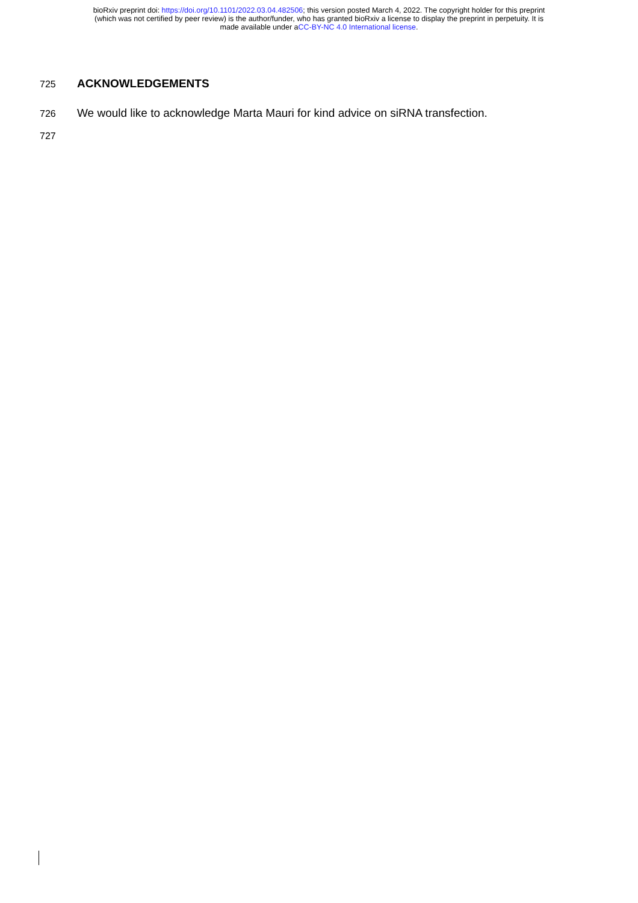bioRxiv preprint doi: https://doi.org/10.1101/2022.03.04.482506; this version posted March 4, 2022. The copyright holder for this preprint
(which was not certified by peer review) is the author/funder, who has granted bioRxiv a license to display the preprint in perpetuity. It is
made available under aCC-BY-NC 4.0 International license.
725 ACKNOWLEDGEMENTS
726 We would like to acknowledge Marta Mauri for kind advice on siRNA transfection.
727